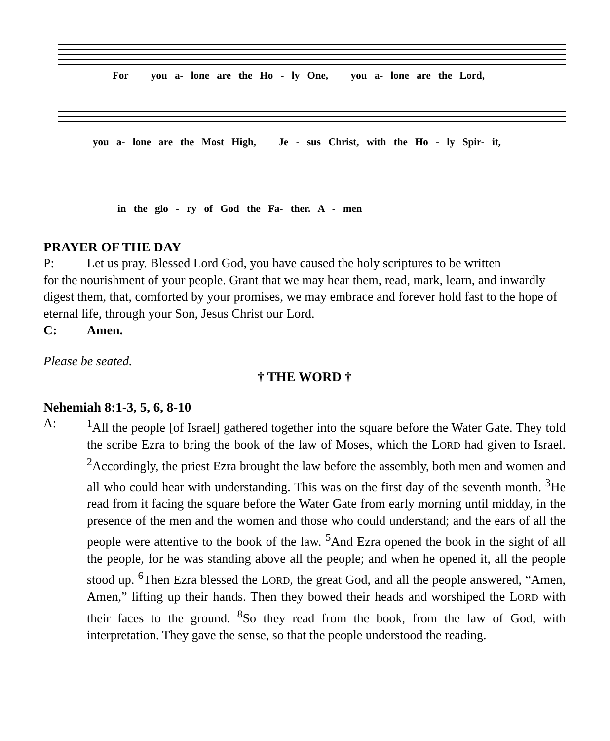For you a- lone are the Ho - ly One, you a- lone are the Lord,
you a- lone are the Most High, Je - sus Christ, with the Ho - ly Spir- it,
in the glo - ry of God the Fa- ther. A - men
PRAYER OF THE DAY
P: Let us pray. Blessed Lord God, you have caused the holy scriptures to be written
for the nourishment of your people. Grant that we may hear them, read, mark, learn, and inwardly digest them, that, comforted by your promises, we may embrace and forever hold fast to the hope of eternal life, through your Son, Jesus Christ our Lord.
C: Amen.
Please be seated.
† THE WORD †
Nehemiah 8:1-3, 5, 6, 8-10
A: <sup>1</sup>All the people [of Israel] gathered together into the square before the Water Gate. They told the scribe Ezra to bring the book of the law of Moses, which the LORD had given to Israel. <sup>2</sup>Accordingly, the priest Ezra brought the law before the assembly, both men and women and all who could hear with understanding. This was on the first day of the seventh month. <sup>3</sup>He read from it facing the square before the Water Gate from early morning until midday, in the presence of the men and the women and those who could understand; and the ears of all the people were attentive to the book of the law. <sup>5</sup>And Ezra opened the book in the sight of all the people, for he was standing above all the people; and when he opened it, all the people stood up. <sup>6</sup>Then Ezra blessed the LORD, the great God, and all the people answered, “Amen, Amen,” lifting up their hands. Then they bowed their heads and worshiped the LORD with their faces to the ground. <sup>8</sup>So they read from the book, from the law of God, with interpretation. They gave the sense, so that the people understood the reading.